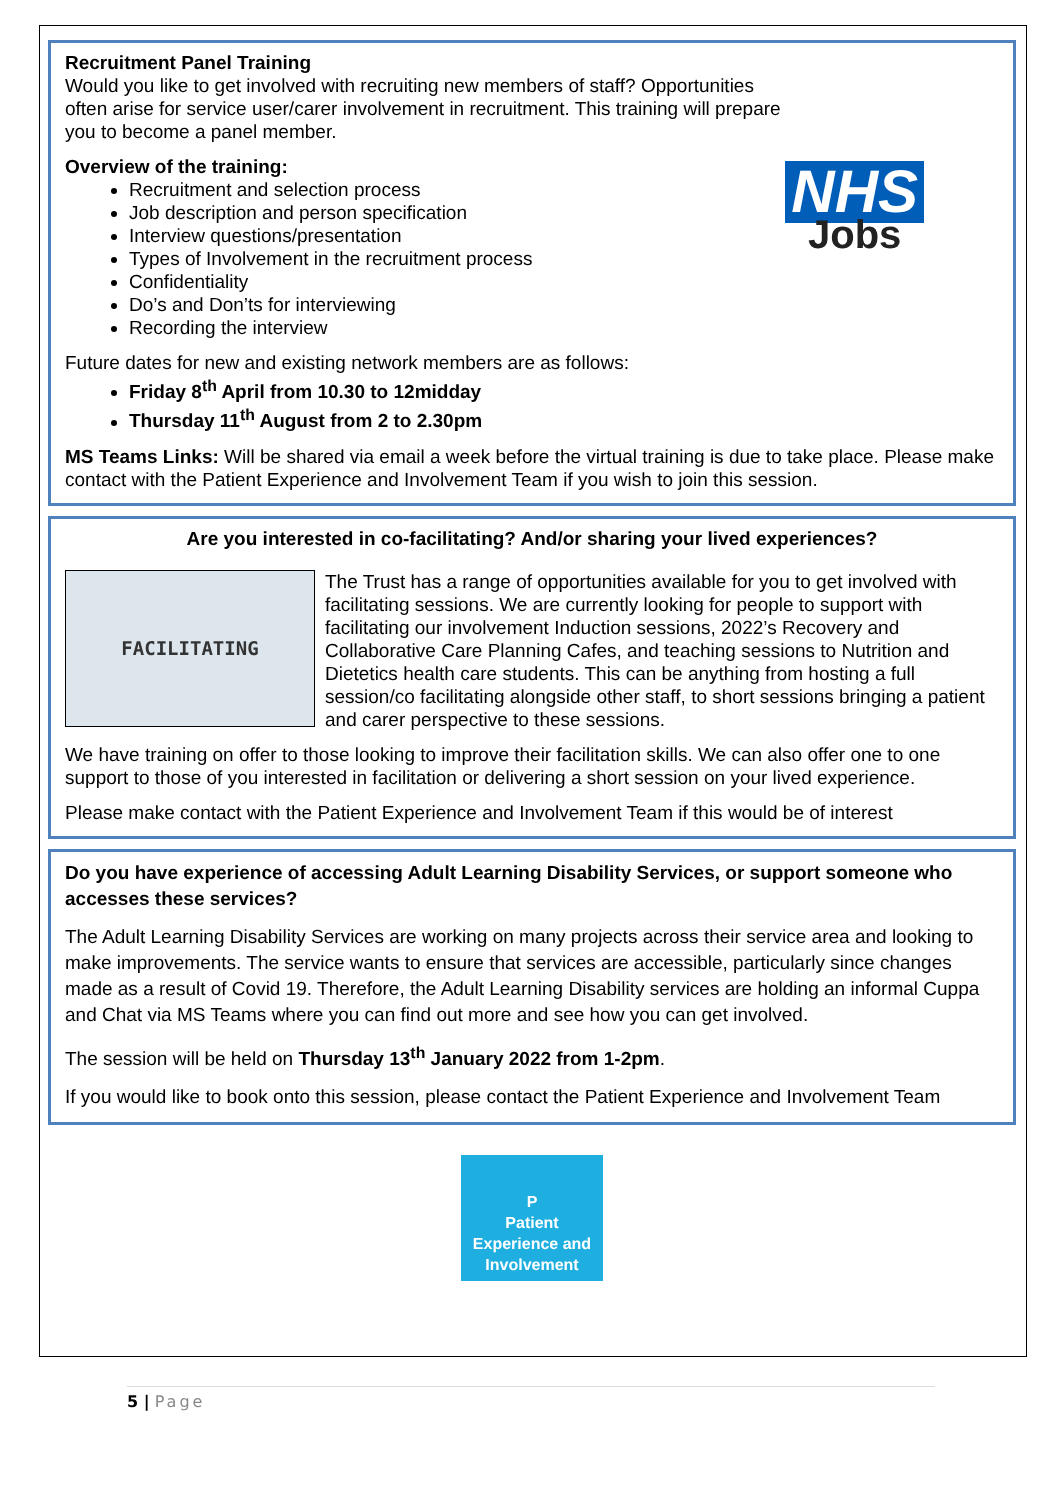NHS
Jobs
Recruitment Panel Training
Would you like to get involved with recruiting new members of staff? Opportunities often arise for service user/carer involvement in recruitment. This training will prepare you to become a panel member.
Overview of the training:
Recruitment and selection process
Job description and person specification
Interview questions/presentation
Types of Involvement in the recruitment process
Confidentiality
Do’s and Don’ts for interviewing
Recording the interview
Future dates for new and existing network members are as follows:
Friday 8<sup>th</sup> April from 10.30 to 12midday
Thursday 11<sup>th</sup> August from 2 to 2.30pm
MS Teams Links: Will be shared via email a week before the virtual training is due to take place. Please make contact with the Patient Experience and Involvement Team if you wish to join this session.
Are you interested in co-facilitating? And/or sharing your lived experiences?
FACILITATING
The Trust has a range of opportunities available for you to get involved with facilitating sessions. We are currently looking for people to support with facilitating our involvement Induction sessions, 2022’s Recovery and Collaborative Care Planning Cafes, and teaching sessions to Nutrition and Dietetics health care students. This can be anything from hosting a full session/co facilitating alongside other staff, to short sessions bringing a patient and carer perspective to these sessions.
We have training on offer to those looking to improve their facilitation skills. We can also offer one to one support to those of you interested in facilitation or delivering a short session on your lived experience.
Please make contact with the Patient Experience and Involvement Team if this would be of interest
Do you have experience of accessing Adult Learning Disability Services, or support someone who accesses these services?
The Adult Learning Disability Services are working on many projects across their service area and looking to make improvements. The service wants to ensure that services are accessible, particularly since changes made as a result of Covid 19. Therefore, the Adult Learning Disability services are holding an informal Cuppa and Chat via MS Teams where you can find out more and see how you can get involved.
The session will be held on Thursday 13<sup>th</sup> January 2022 from 1-2pm.
If you would like to book onto this session, please contact the Patient Experience and Involvement Team
P
Patient
Experience and
Involvement
5 | Page